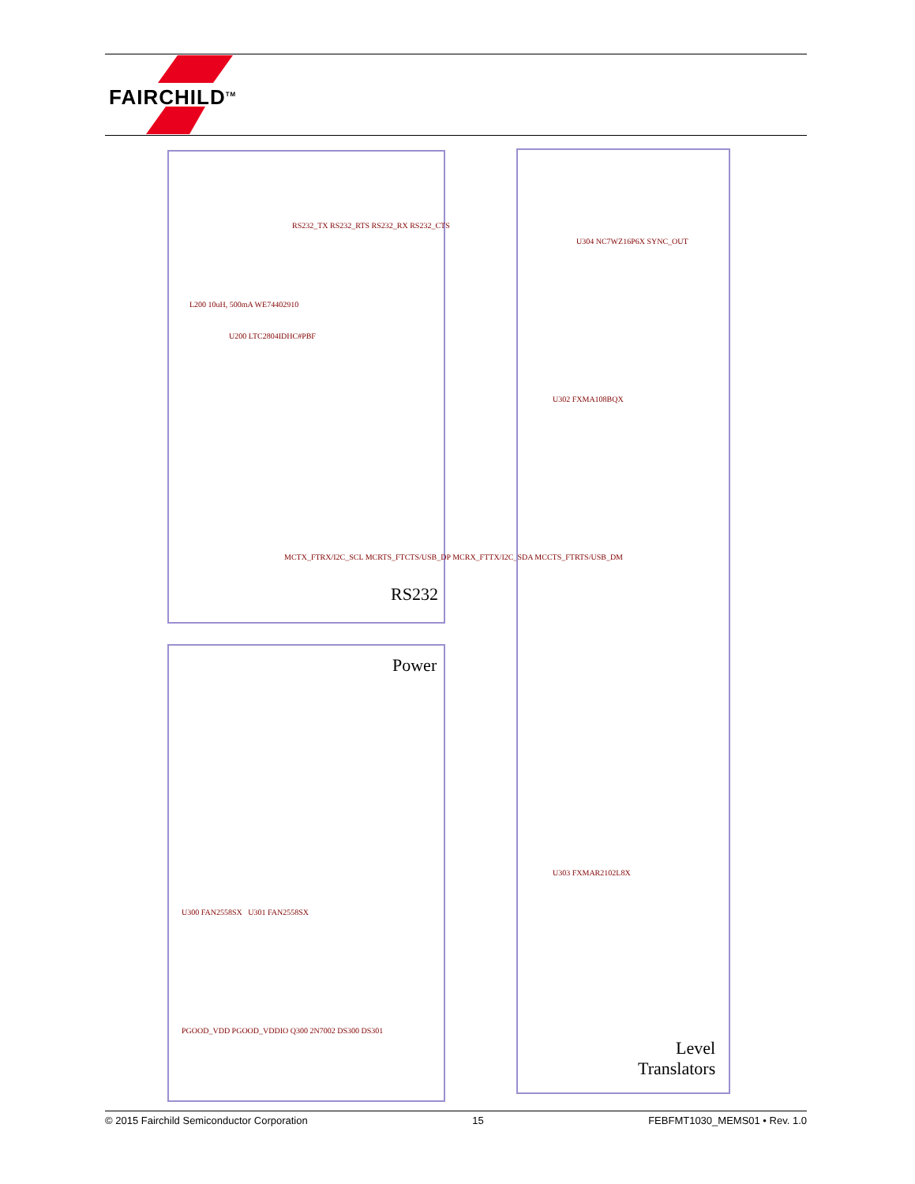FAIRCHILD<sup>TM</sup>
RS232
U200 LTC2804IDHC#PBF
L200 10uH, 500mA WE74402910
RS232_TX RS232_RTS RS232_RX RS232_CTS
MCTX_FTRX/I2C_SCL MCRTS_FTCTS/USB_DP MCRX_FTTX/I2C_SDA MCCTS_FTRTS/USB_DM
Power
U300 FAN2558SX U301 FAN2558SX
PGOOD_VDD PGOOD_VDDIO Q300 2N7002 DS300 DS301
Level
Translators
U302 FXMA108BQX
U303 FXMAR2102L8X
U304 NC7WZ16P6X SYNC_OUT
© 2015 Fairchild Semiconductor Corporation 15 FEBFMT1030_MEMS01 • Rev. 1.0